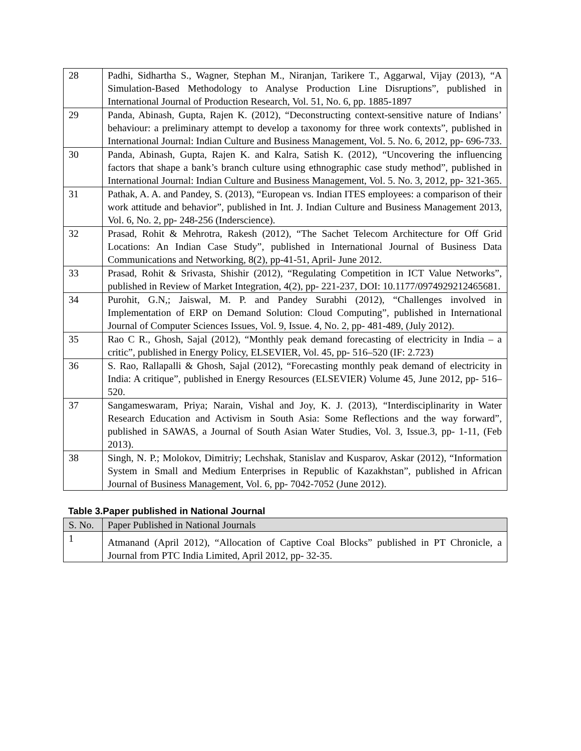| 28 | Padhi, Sidhartha S., Wagner, Stephan M., Niranjan, Tarikere T., Aggarwal, Vijay (2013), “A Simulation-Based Methodology to Analyse Production Line Disruptions”, published in International Journal of Production Research, Vol. 51, No. 6, pp. 1885-1897 |
| 29 | Panda, Abinash, Gupta, Rajen K. (2012), “Deconstructing context-sensitive nature of Indians’ behaviour: a preliminary attempt to develop a taxonomy for three work contexts”, published in International Journal: Indian Culture and Business Management, Vol. 5. No. 6, 2012, pp- 696-733. |
| 30 | Panda, Abinash, Gupta, Rajen K. and Kalra, Satish K. (2012), “Uncovering the influencing factors that shape a bank’s branch culture using ethnographic case study method”, published in International Journal: Indian Culture and Business Management, Vol. 5. No. 3, 2012, pp- 321-365. |
| 31 | Pathak, A. A. and Pandey, S. (2013), “European vs. Indian ITES employees: a comparison of their work attitude and behavior”, published in Int. J. Indian Culture and Business Management 2013, Vol. 6, No. 2, pp- 248-256 (Inderscience). |
| 32 | Prasad, Rohit & Mehrotra, Rakesh (2012), “The Sachet Telecom Architecture for Off Grid Locations: An Indian Case Study”, published in International Journal of Business Data Communications and Networking, 8(2), pp-41-51, April- June 2012. |
| 33 | Prasad, Rohit & Srivasta, Shishir (2012), “Regulating Competition in ICT Value Networks”, published in Review of Market Integration, 4(2), pp- 221-237, DOI: 10.1177/0974929212465681. |
| 34 | Purohit, G.N,; Jaiswal, M. P. and Pandey Surabhi (2012), “Challenges involved in Implementation of ERP on Demand Solution: Cloud Computing”, published in International Journal of Computer Sciences Issues, Vol. 9, Issue. 4, No. 2, pp- 481-489, (July 2012). |
| 35 | Rao C R., Ghosh, Sajal (2012), “Monthly peak demand forecasting of electricity in India – a critic”, published in Energy Policy, ELSEVIER, Vol. 45, pp- 516–520 (IF: 2.723) |
| 36 | S. Rao, Rallapalli & Ghosh, Sajal (2012), “Forecasting monthly peak demand of electricity in India: A critique”, published in Energy Resources (ELSEVIER) Volume 45, June 2012, pp- 516–520. |
| 37 | Sangameswaram, Priya; Narain, Vishal and Joy, K. J. (2013), “Interdisciplinarity in Water Research Education and Activism in South Asia: Some Reflections and the way forward”, published in SAWAS, a Journal of South Asian Water Studies, Vol. 3, Issue.3, pp- 1-11, (Feb 2013). |
| 38 | Singh, N. P.; Molokov, Dimitriy; Lechshak, Stanislav and Kusparov, Askar (2012), “Information System in Small and Medium Enterprises in Republic of Kazakhstan”, published in African Journal of Business Management, Vol. 6, pp- 7042-7052 (June 2012). |
Table 3.Paper published in National Journal
| S. No. | Paper Published in National Journals |
| --- | --- |
| 1 | Atmanand (April 2012), “Allocation of Captive Coal Blocks” published in PT Chronicle, a Journal from PTC India Limited, April 2012, pp- 32-35. |